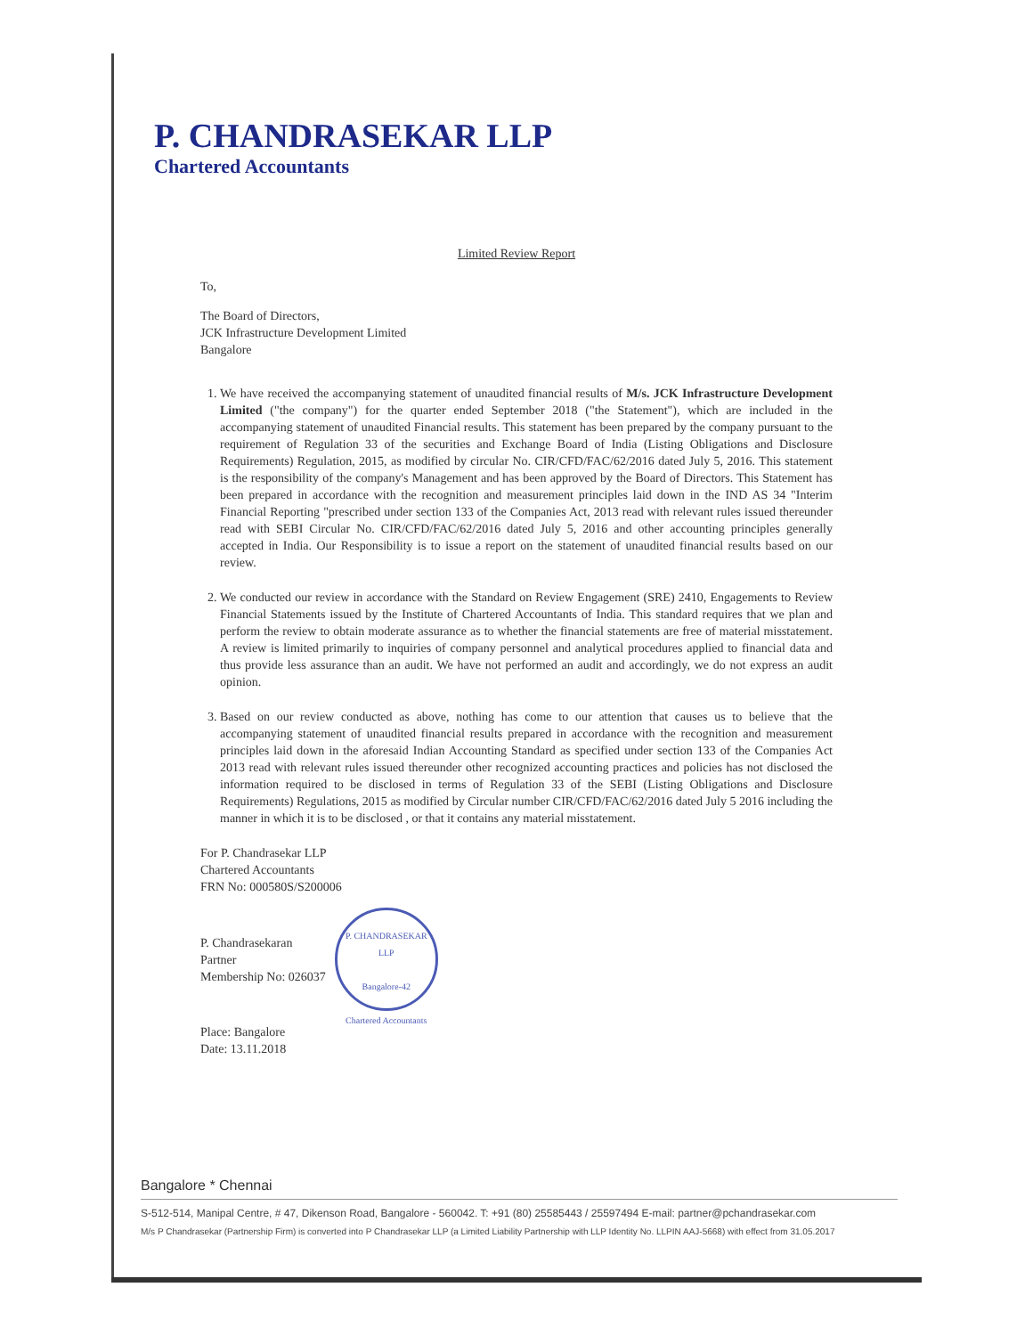P. CHANDRASEKAR LLP
Chartered Accountants
Limited Review Report
To,
The Board of Directors,
JCK Infrastructure Development Limited
Bangalore
1. We have received the accompanying statement of unaudited financial results of M/s. JCK Infrastructure Development Limited ("the company") for the quarter ended September 2018 ("the Statement"), which are included in the accompanying statement of unaudited Financial results. This statement has been prepared by the company pursuant to the requirement of Regulation 33 of the securities and Exchange Board of India (Listing Obligations and Disclosure Requirements) Regulation, 2015, as modified by circular No. CIR/CFD/FAC/62/2016 dated July 5, 2016. This statement is the responsibility of the company's Management and has been approved by the Board of Directors. This Statement has been prepared in accordance with the recognition and measurement principles laid down in the IND AS 34 "Interim Financial Reporting "prescribed under section 133 of the Companies Act, 2013 read with relevant rules issued thereunder read with SEBI Circular No. CIR/CFD/FAC/62/2016 dated July 5, 2016 and other accounting principles generally accepted in India. Our Responsibility is to issue a report on the statement of unaudited financial results based on our review.
2. We conducted our review in accordance with the Standard on Review Engagement (SRE) 2410, Engagements to Review Financial Statements issued by the Institute of Chartered Accountants of India. This standard requires that we plan and perform the review to obtain moderate assurance as to whether the financial statements are free of material misstatement. A review is limited primarily to inquiries of company personnel and analytical procedures applied to financial data and thus provide less assurance than an audit. We have not performed an audit and accordingly, we do not express an audit opinion.
3. Based on our review conducted as above, nothing has come to our attention that causes us to believe that the accompanying statement of unaudited financial results prepared in accordance with the recognition and measurement principles laid down in the aforesaid Indian Accounting Standard as specified under section 133 of the Companies Act 2013 read with relevant rules issued thereunder other recognized accounting practices and policies has not disclosed the information required to be disclosed in terms of Regulation 33 of the SEBI (Listing Obligations and Disclosure Requirements) Regulations, 2015 as modified by Circular number CIR/CFD/FAC/62/2016 dated July 5 2016 including the manner in which it is to be disclosed , or that it contains any material misstatement.
For P. Chandrasekar LLP
Chartered Accountants
FRN No: 000580S/S200006
P. Chandrasekaran
Partner
Membership No: 026037
P. CHANDRASEKAR LLP
Bangalore-42
Chartered Accountants
Place: Bangalore
Date: 13.11.2018
Bangalore * Chennai
S-512-514, Manipal Centre, # 47, Dikenson Road, Bangalore - 560042. T: +91 (80) 25585443 / 25597494 E-mail: partner@pchandrasekar.com
M/s P Chandrasekar (Partnership Firm) is converted into P Chandrasekar LLP (a Limited Liability Partnership with LLP Identity No. LLPIN AAJ-5668) with effect from 31.05.2017